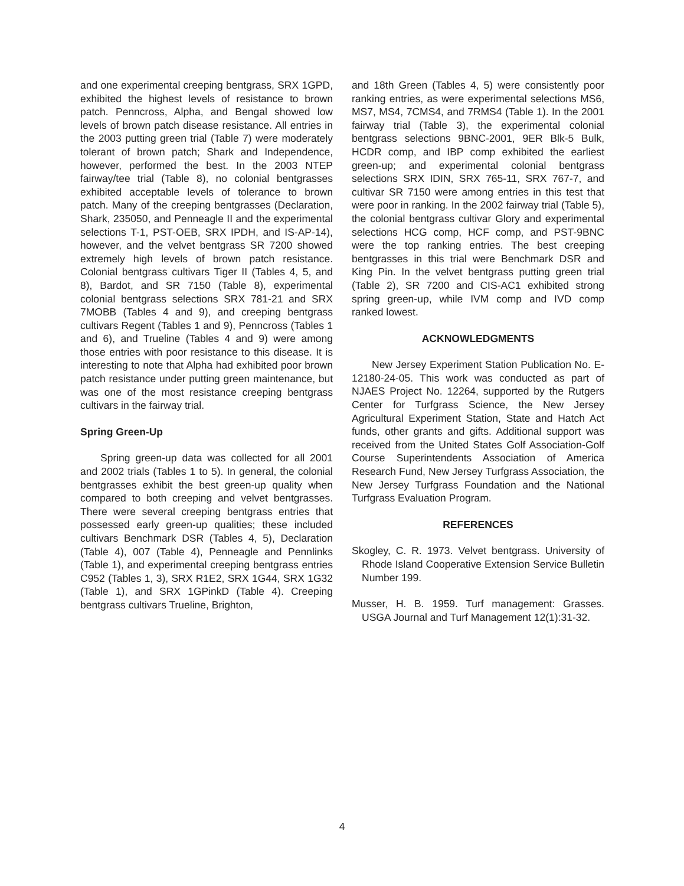and one experimental creeping bentgrass, SRX 1GPD, exhibited the highest levels of resistance to brown patch. Penncross, Alpha, and Bengal showed low levels of brown patch disease resistance. All entries in the 2003 putting green trial (Table 7) were moderately tolerant of brown patch; Shark and Independence, however, performed the best. In the 2003 NTEP fairway/tee trial (Table 8), no colonial bentgrasses exhibited acceptable levels of tolerance to brown patch. Many of the creeping bentgrasses (Declaration, Shark, 235050, and Penneagle II and the experimental selections T-1, PST-OEB, SRX IPDH, and IS-AP-14), however, and the velvet bentgrass SR 7200 showed extremely high levels of brown patch resistance. Colonial bentgrass cultivars Tiger II (Tables 4, 5, and 8), Bardot, and SR 7150 (Table 8), experimental colonial bentgrass selections SRX 781-21 and SRX 7MOBB (Tables 4 and 9), and creeping bentgrass cultivars Regent (Tables 1 and 9), Penncross (Tables 1 and 6), and Trueline (Tables 4 and 9) were among those entries with poor resistance to this disease. It is interesting to note that Alpha had exhibited poor brown patch resistance under putting green maintenance, but was one of the most resistance creeping bentgrass cultivars in the fairway trial.
Spring Green-Up
Spring green-up data was collected for all 2001 and 2002 trials (Tables 1 to 5). In general, the colonial bentgrasses exhibit the best green-up quality when compared to both creeping and velvet bentgrasses. There were several creeping bentgrass entries that possessed early green-up qualities; these included cultivars Benchmark DSR (Tables 4, 5), Declaration (Table 4), 007 (Table 4), Penneagle and Pennlinks (Table 1), and experimental creeping bentgrass entries C952 (Tables 1, 3), SRX R1E2, SRX 1G44, SRX 1G32 (Table 1), and SRX 1GPinkD (Table 4). Creeping bentgrass cultivars Trueline, Brighton,
and 18th Green (Tables 4, 5) were consistently poor ranking entries, as were experimental selections MS6, MS7, MS4, 7CMS4, and 7RMS4 (Table 1). In the 2001 fairway trial (Table 3), the experimental colonial bentgrass selections 9BNC-2001, 9ER Blk-5 Bulk, HCDR comp, and IBP comp exhibited the earliest green-up; and experimental colonial bentgrass selections SRX IDIN, SRX 765-11, SRX 767-7, and cultivar SR 7150 were among entries in this test that were poor in ranking. In the 2002 fairway trial (Table 5), the colonial bentgrass cultivar Glory and experimental selections HCG comp, HCF comp, and PST-9BNC were the top ranking entries. The best creeping bentgrasses in this trial were Benchmark DSR and King Pin. In the velvet bentgrass putting green trial (Table 2), SR 7200 and CIS-AC1 exhibited strong spring green-up, while IVM comp and IVD comp ranked lowest.
ACKNOWLEDGMENTS
New Jersey Experiment Station Publication No. E-12180-24-05. This work was conducted as part of NJAES Project No. 12264, supported by the Rutgers Center for Turfgrass Science, the New Jersey Agricultural Experiment Station, State and Hatch Act funds, other grants and gifts. Additional support was received from the United States Golf Association-Golf Course Superintendents Association of America Research Fund, New Jersey Turfgrass Association, the New Jersey Turfgrass Foundation and the National Turfgrass Evaluation Program.
REFERENCES
Skogley, C. R. 1973. Velvet bentgrass. University of Rhode Island Cooperative Extension Service Bulletin Number 199.
Musser, H. B. 1959. Turf management: Grasses. USGA Journal and Turf Management 12(1):31-32.
4